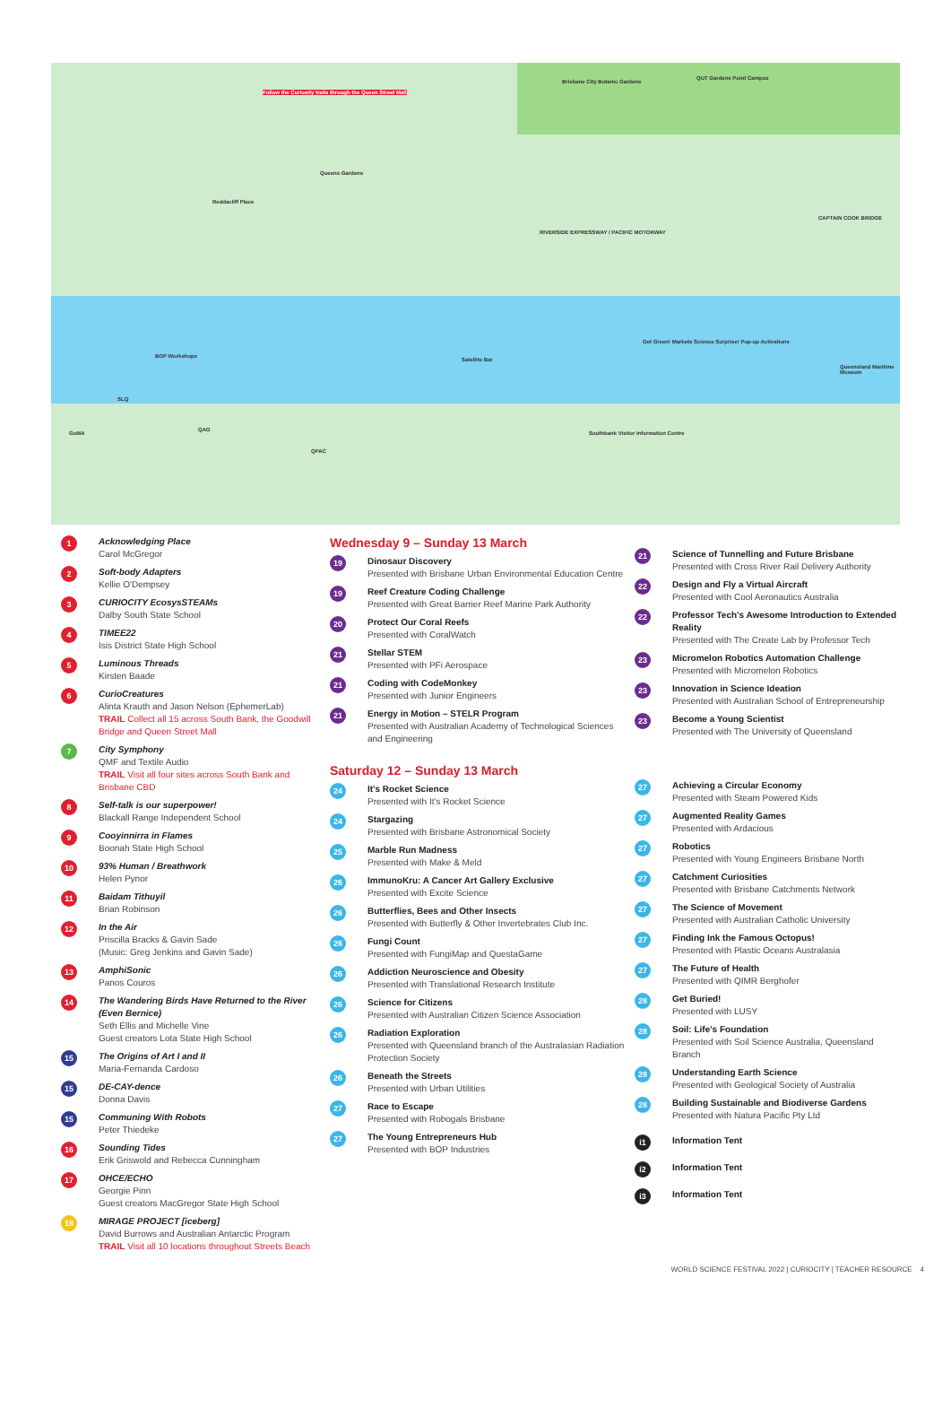Brisbane City Botanic Gardens
QUT Gardens Point Campus
Follow the Curiosity trails through the Queen Street Mall
Queens Gardens
Reddacliff Place
RIVERSIDE EXPRESSWAY / PACIFIC MOTORWAY
CAPTAIN COOK BRIDGE
BOP Workshops
Satellite Bar
Get Green! Markets Science Surprise! Pop-up Activations
Queensland Maritime Museum
SLQ
QAG
GoMA
QPAC
Southbank Visitor Information Centre
1
Acknowledging Place
Carol McGregor
2
Soft-body Adapters
Kellie O'Dempsey
3
CURIOCITY EcosysSTEAMs
Dalby South State School
4
TIMEE22
Isis District State High School
5
Luminous Threads
Kirsten Baade
6
CurioCreatures
Alinta Krauth and Jason Nelson (EphemerLab)
TRAIL Collect all 15 across South Bank, the Goodwill Bridge and Queen Street Mall
7
City Symphony
QMF and Textile Audio
TRAIL Visit all four sites across South Bank and Brisbane CBD
8
Self-talk is our superpower!
Blackall Range Independent School
9
Cooyinnirra in Flames
Boonah State High School
10
93% Human / Breathwork
Helen Pynor
11
Baidam Tithuyil
Brian Robinson
12
In the Air
Priscilla Bracks & Gavin Sade
(Music: Greg Jenkins and Gavin Sade)
13
AmphiSonic
Panos Couros
14
The Wandering Birds Have Returned to the River (Even Bernice)
Seth Ellis and Michelle Vine
Guest creators Lota State High School
15
The Origins of Art I and II
Maria-Fernanda Cardoso
15
DE-CAY-dence
Donna Davis
15
Communing With Robots
Peter Thiedeke
16
Sounding Tides
Erik Griswold and Rebecca Cunningham
17
OHCE/ECHO
Georgie Pinn
Guest creators MacGregor State High School
18
MIRAGE PROJECT [iceberg]
David Burrows and Australian Antarctic Program
TRAIL Visit all 10 locations throughout Streets Beach
Wednesday 9 – Sunday 13 March
19
Dinosaur Discovery
Presented with Brisbane Urban Environmental Education Centre
19
Reef Creature Coding Challenge
Presented with Great Barrier Reef Marine Park Authority
20
Protect Our Coral Reefs
Presented with CoralWatch
21
Stellar STEM
Presented with PFi Aerospace
21
Coding with CodeMonkey
Presented with Junior Engineers
21
Energy in Motion – STELR Program
Presented with Australian Academy of Technological Sciences and Engineering
Saturday 12 – Sunday 13 March
24
It's Rocket Science
Presented with It's Rocket Science
24
Stargazing
Presented with Brisbane Astronomical Society
25
Marble Run Madness
Presented with Make & Meld
26
ImmunoKru: A Cancer Art Gallery Exclusive
Presented with Excite Science
26
Butterflies, Bees and Other Insects
Presented with Butterfly & Other Invertebrates Club Inc.
26
Fungi Count
Presented with FungiMap and QuestaGame
26
Addiction Neuroscience and Obesity
Presented with Translational Research Institute
26
Science for Citizens
Presented with Australian Citizen Science Association
26
Radiation Exploration
Presented with Queensland branch of the Australasian Radiation Protection Society
26
Beneath the Streets
Presented with Urban Utilities
27
Race to Escape
Presented with Robogals Brisbane
27
The Young Entrepreneurs Hub
Presented with BOP Industries
21
Science of Tunnelling and Future Brisbane
Presented with Cross River Rail Delivery Authority
22
Design and Fly a Virtual Aircraft
Presented with Cool Aeronautics Australia
22
Professor Tech's Awesome Introduction to Extended Reality
Presented with The Create Lab by Professor Tech
23
Micromelon Robotics Automation Challenge
Presented with Micromelon Robotics
23
Innovation in Science Ideation
Presented with Australian School of Entrepreneurship
23
Become a Young Scientist
Presented with The University of Queensland
27
Achieving a Circular Economy
Presented with Steam Powered Kids
27
Augmented Reality Games
Presented with Ardacious
27
Robotics
Presented with Young Engineers Brisbane North
27
Catchment Curiosities
Presented with Brisbane Catchments Network
27
The Science of Movement
Presented with Australian Catholic University
27
Finding Ink the Famous Octopus!
Presented with Plastic Oceans Australasia
27
The Future of Health
Presented with QIMR Berghofer
28
Get Buried!
Presented with LUSY
28
Soil: Life's Foundation
Presented with Soil Science Australia, Queensland Branch
28
Understanding Earth Science
Presented with Geological Society of Australia
28
Building Sustainable and Biodiverse Gardens
Presented with Natura Pacific Pty Ltd
i1
Information Tent
i2
Information Tent
i3
Information Tent
WORLD SCIENCE FESTIVAL 2022 | CURIOCITY | TEACHER RESOURCE 4